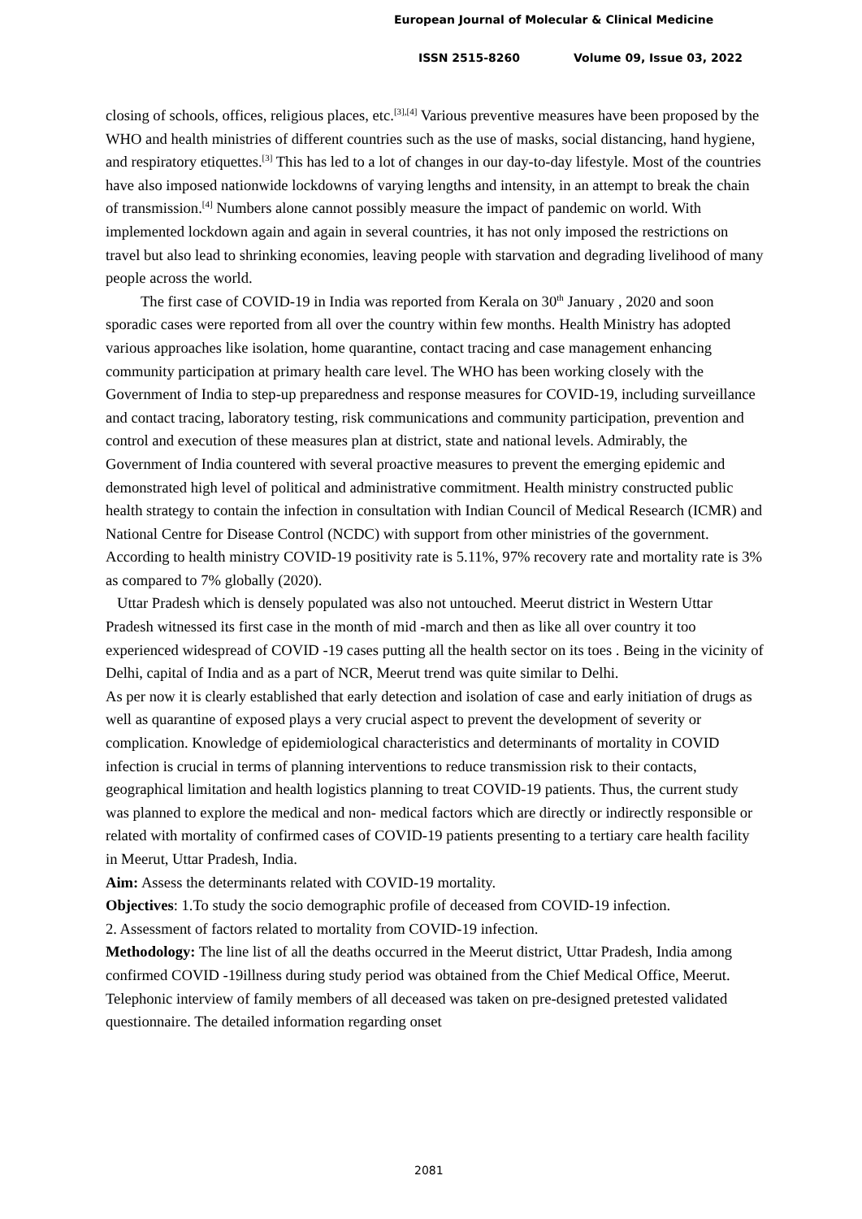European Journal of Molecular & Clinical Medicine
ISSN 2515-8260 Volume 09, Issue 03, 2022
closing of schools, offices, religious places, etc.<sup>[3],[4]</sup> Various preventive measures have been proposed by the WHO and health ministries of different countries such as the use of masks, social distancing, hand hygiene, and respiratory etiquettes.<sup>[3]</sup> This has led to a lot of changes in our day-to-day lifestyle. Most of the countries have also imposed nationwide lockdowns of varying lengths and intensity, in an attempt to break the chain of transmission.<sup>[4]</sup> Numbers alone cannot possibly measure the impact of pandemic on world. With implemented lockdown again and again in several countries, it has not only imposed the restrictions on travel but also lead to shrinking economies, leaving people with starvation and degrading livelihood of many people across the world.
The first case of COVID-19 in India was reported from Kerala on 30<sup>th</sup> January , 2020 and soon sporadic cases were reported from all over the country within few months. Health Ministry has adopted various approaches like isolation, home quarantine, contact tracing and case management enhancing community participation at primary health care level. The WHO has been working closely with the Government of India to step-up preparedness and response measures for COVID-19, including surveillance and contact tracing, laboratory testing, risk communications and community participation, prevention and control and execution of these measures plan at district, state and national levels. Admirably, the Government of India countered with several proactive measures to prevent the emerging epidemic and demonstrated high level of political and administrative commitment. Health ministry constructed public health strategy to contain the infection in consultation with Indian Council of Medical Research (ICMR) and National Centre for Disease Control (NCDC) with support from other ministries of the government. According to health ministry COVID-19 positivity rate is 5.11%, 97% recovery rate and mortality rate is 3% as compared to 7% globally (2020).
Uttar Pradesh which is densely populated was also not untouched. Meerut district in Western Uttar Pradesh witnessed its first case in the month of mid -march and then as like all over country it too experienced widespread of COVID -19 cases putting all the health sector on its toes . Being in the vicinity of Delhi, capital of India and as a part of NCR, Meerut trend was quite similar to Delhi.
As per now it is clearly established that early detection and isolation of case and early initiation of drugs as well as quarantine of exposed plays a very crucial aspect to prevent the development of severity or complication. Knowledge of epidemiological characteristics and determinants of mortality in COVID infection is crucial in terms of planning interventions to reduce transmission risk to their contacts, geographical limitation and health logistics planning to treat COVID-19 patients. Thus, the current study was planned to explore the medical and non- medical factors which are directly or indirectly responsible or related with mortality of confirmed cases of COVID-19 patients presenting to a tertiary care health facility in Meerut, Uttar Pradesh, India.
Aim: Assess the determinants related with COVID-19 mortality.
Objectives: 1.To study the socio demographic profile of deceased from COVID-19 infection.
2. Assessment of factors related to mortality from COVID-19 infection.
Methodology: The line list of all the deaths occurred in the Meerut district, Uttar Pradesh, India among confirmed COVID -19illness during study period was obtained from the Chief Medical Office, Meerut. Telephonic interview of family members of all deceased was taken on pre-designed pretested validated questionnaire. The detailed information regarding onset
2081